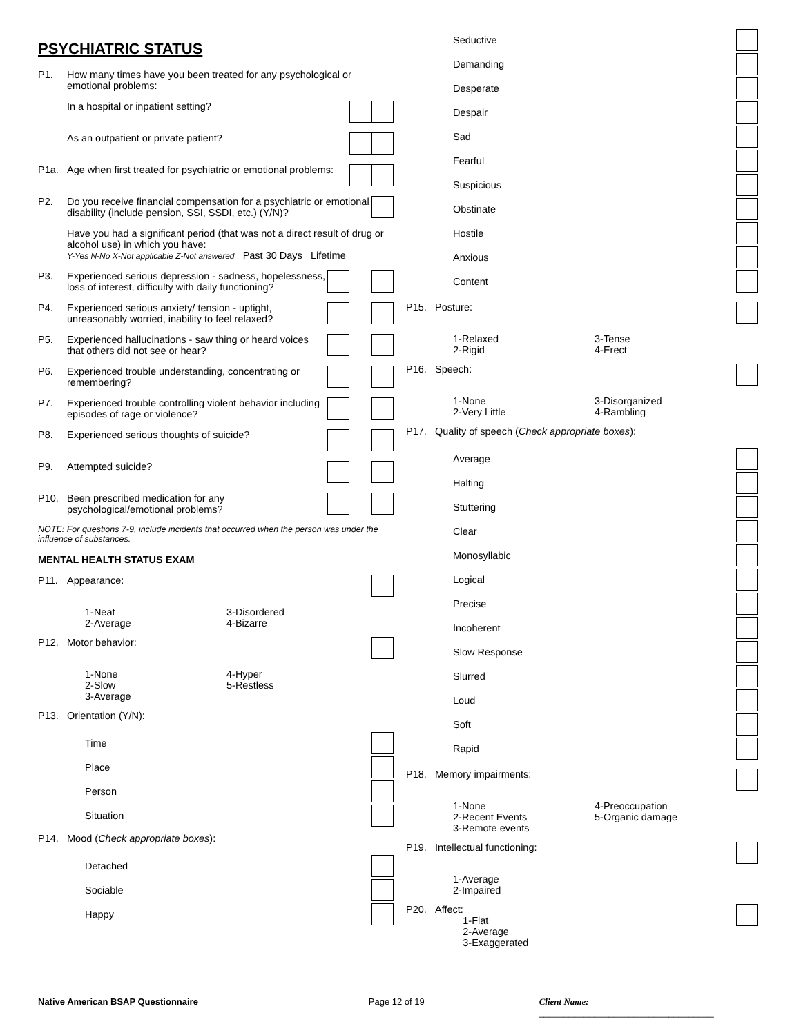PSYCHIATRIC STATUS
P1. How many times have you been treated for any psychological or emotional problems:
In a hospital or inpatient setting?
As an outpatient or private patient?
P1a. Age when first treated for psychiatric or emotional problems:
P2. Do you receive financial compensation for a psychiatric or emotional disability (include pension, SSI, SSDI, etc.) (Y/N)?
Have you had a significant period (that was not a direct result of drug or alcohol use) in which you have:
Y-Yes N-No X-Not applicable Z-Not answered Past 30 Days Lifetime
P3. Experienced serious depression - sadness, hopelessness, loss of interest, difficulty with daily functioning?
P4. Experienced serious anxiety/ tension - uptight, unreasonably worried, inability to feel relaxed?
P5. Experienced hallucinations - saw thing or heard voices that others did not see or hear?
P6. Experienced trouble understanding, concentrating or remembering?
P7. Experienced trouble controlling violent behavior including episodes of rage or violence?
P8. Experienced serious thoughts of suicide?
P9. Attempted suicide?
P10. Been prescribed medication for any psychological/emotional problems?
NOTE: For questions 7-9, include incidents that occurred when the person was under the influence of substances.
MENTAL HEALTH STATUS EXAM
P11. Appearance:
1-Neat
2-Average
3-Disordered
4-Bizarre
P12. Motor behavior:
1-None
2-Slow
3-Average
4-Hyper
5-Restless
P13. Orientation (Y/N):
Time
Place
Person
Situation
P14. Mood (Check appropriate boxes):
Detached
Sociable
Happy
Seductive
Demanding
Desperate
Despair
Sad
Fearful
Suspicious
Obstinate
Hostile
Anxious
Content
P15. Posture:
1-Relaxed
2-Rigid
3-Tense
4-Erect
P16. Speech:
1-None
2-Very Little
3-Disorganized
4-Rambling
P17. Quality of speech (Check appropriate boxes):
Average
Halting
Stuttering
Clear
Monosyllabic
Logical
Precise
Incoherent
Slow Response
Slurred
Loud
Soft
Rapid
P18. Memory impairments:
1-None
2-Recent Events
3-Remote events
4-Preoccupation
5-Organic damage
P19. Intellectual functioning:
1-Average
2-Impaired
P20. Affect:
1-Flat
2-Average
3-Exaggerated
Native American BSAP Questionnaire Page 12 of 19 Client Name: ___________________________________